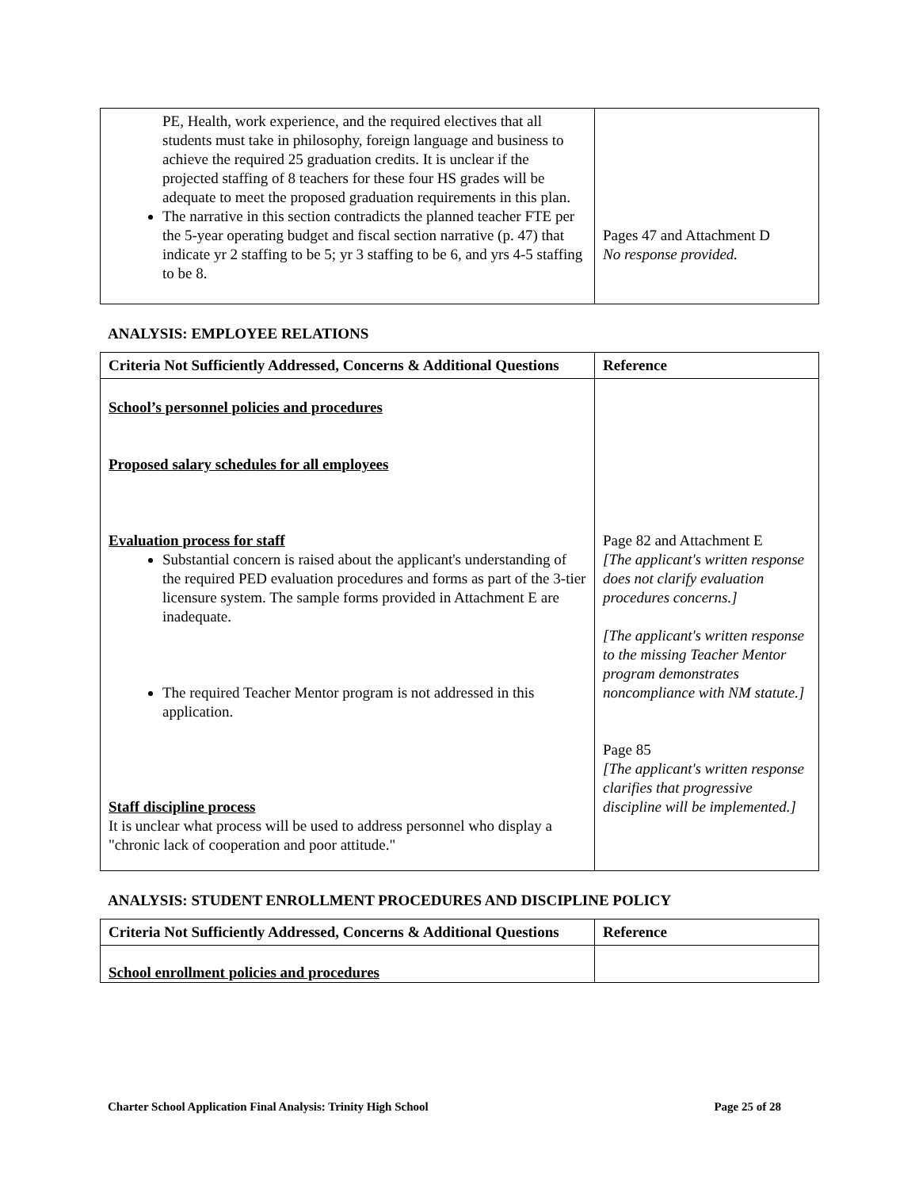| PE, Health, work experience, and the required electives that all students must take in philosophy, foreign language and business to achieve the required 25 graduation credits. It is unclear if the projected staffing of 8 teachers for these four HS grades will be adequate to meet the proposed graduation requirements in this plan. The narrative in this section contradicts the planned teacher FTE per the 5-year operating budget and fiscal section narrative (p. 47) that indicate yr 2 staffing to be 5; yr 3 staffing to be 6, and yrs 4-5 staffing to be 8. | Pages 47 and Attachment D No response provided. |
ANALYSIS: EMPLOYEE RELATIONS
| Criteria Not Sufficiently Addressed, Concerns & Additional Questions | Reference |
| --- | --- |
| School’s personnel policies and procedures Proposed salary schedules for all employees Evaluation process for staff Substantial concern is raised about the applicant's understanding of the required PED evaluation procedures and forms as part of the 3-tier licensure system. The sample forms provided in Attachment E are inadequate. The required Teacher Mentor program is not addressed in this application. Staff discipline process It is unclear what process will be used to address personnel who display a "chronic lack of cooperation and poor attitude." | Page 82 and Attachment E [The applicant's written response does not clarify evaluation procedures concerns.] [The applicant's written response to the missing Teacher Mentor program demonstrates noncompliance with NM statute.] Page 85 [The applicant's written response clarifies that progressive discipline will be implemented.] |
ANALYSIS: STUDENT ENROLLMENT PROCEDURES AND DISCIPLINE POLICY
| Criteria Not Sufficiently Addressed, Concerns & Additional Questions | Reference |
| --- | --- |
| School enrollment policies and procedures | |
Charter School Application Final Analysis: Trinity High School Page 25 of 28